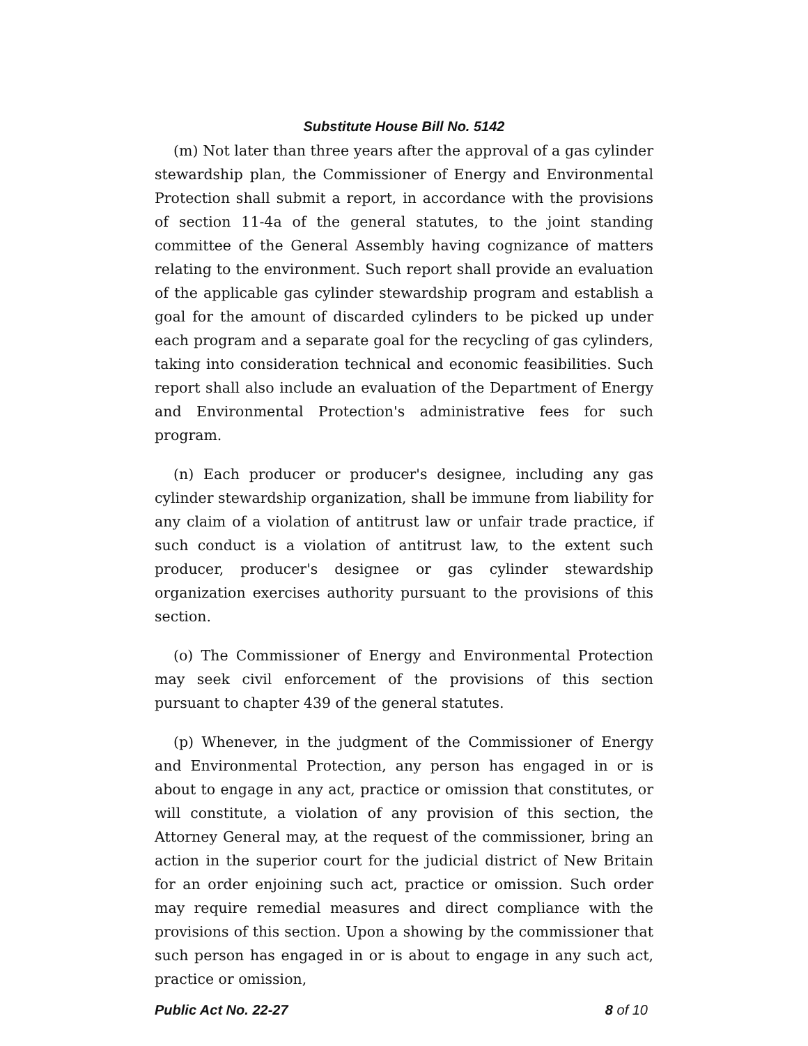Substitute House Bill No. 5142
(m) Not later than three years after the approval of a gas cylinder stewardship plan, the Commissioner of Energy and Environmental Protection shall submit a report, in accordance with the provisions of section 11-4a of the general statutes, to the joint standing committee of the General Assembly having cognizance of matters relating to the environment. Such report shall provide an evaluation of the applicable gas cylinder stewardship program and establish a goal for the amount of discarded cylinders to be picked up under each program and a separate goal for the recycling of gas cylinders, taking into consideration technical and economic feasibilities. Such report shall also include an evaluation of the Department of Energy and Environmental Protection's administrative fees for such program.
(n) Each producer or producer's designee, including any gas cylinder stewardship organization, shall be immune from liability for any claim of a violation of antitrust law or unfair trade practice, if such conduct is a violation of antitrust law, to the extent such producer, producer's designee or gas cylinder stewardship organization exercises authority pursuant to the provisions of this section.
(o) The Commissioner of Energy and Environmental Protection may seek civil enforcement of the provisions of this section pursuant to chapter 439 of the general statutes.
(p) Whenever, in the judgment of the Commissioner of Energy and Environmental Protection, any person has engaged in or is about to engage in any act, practice or omission that constitutes, or will constitute, a violation of any provision of this section, the Attorney General may, at the request of the commissioner, bring an action in the superior court for the judicial district of New Britain for an order enjoining such act, practice or omission. Such order may require remedial measures and direct compliance with the provisions of this section. Upon a showing by the commissioner that such person has engaged in or is about to engage in any such act, practice or omission,
Public Act No. 22-27 8 of 10